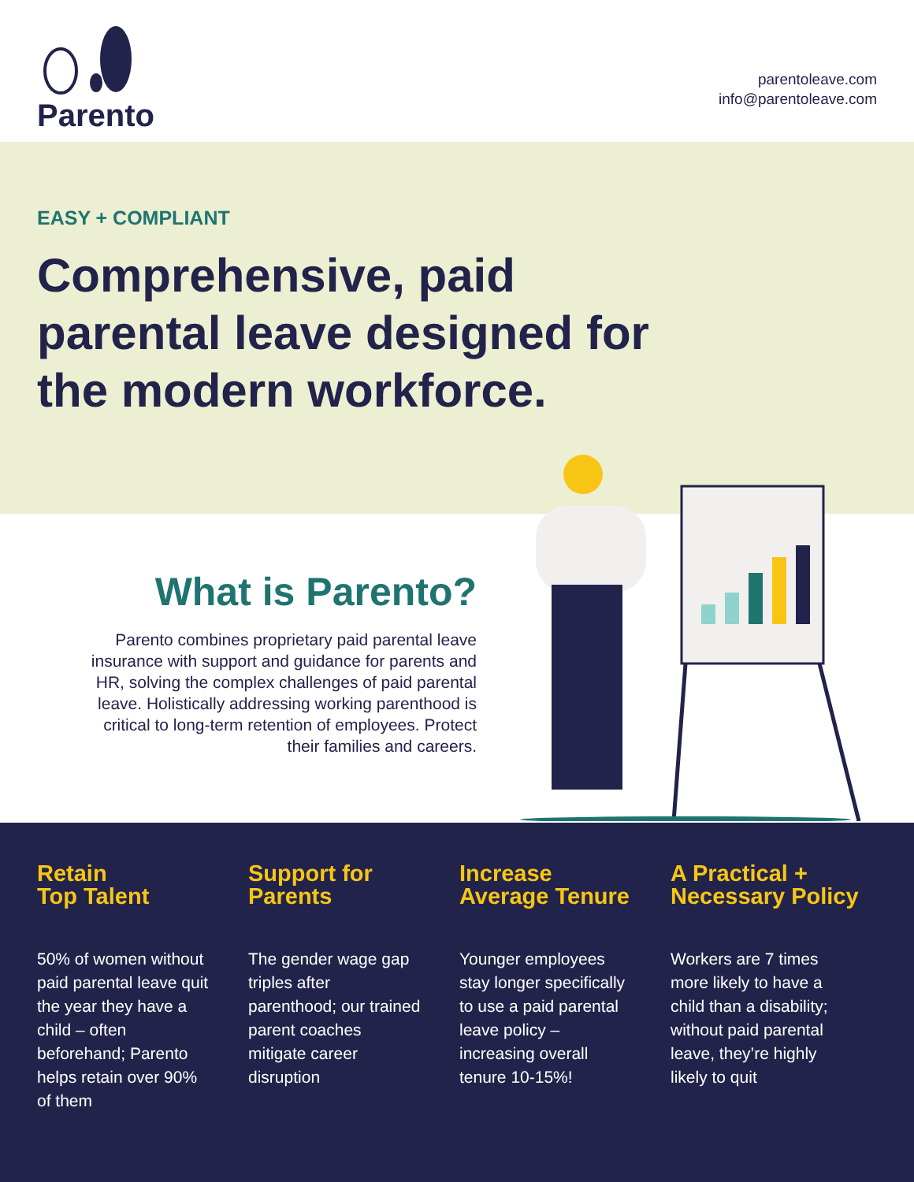Parento
parentoleave.com
info@parentoleave.com
EASY + COMPLIANT
Comprehensive, paid parental leave designed for the modern workforce.
What is Parento?
Parento combines proprietary paid parental leave insurance with support and guidance for parents and HR, solving the complex challenges of paid parental leave. Holistically addressing working parenthood is critical to long-term retention of employees. Protect their families and careers.
Retain
Top Talent
50% of women without paid parental leave quit the year they have a child – often beforehand; Parento helps retain over 90% of them
Support for
Parents
The gender wage gap triples after parenthood; our trained parent coaches mitigate career disruption
Increase
Average Tenure
Younger employees stay longer specifically to use a paid parental leave policy – increasing overall tenure 10-15%!
A Practical +
Necessary Policy
Workers are 7 times more likely to have a child than a disability; without paid parental leave, they’re highly likely to quit